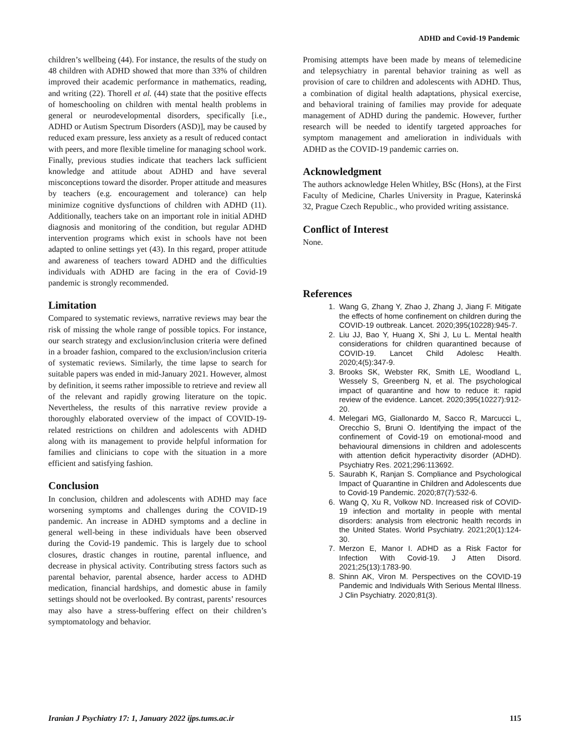ADHD and Covid-19 Pandemic
children’s wellbeing (44). For instance, the results of the study on 48 children with ADHD showed that more than 33% of children improved their academic performance in mathematics, reading, and writing (22). Thorell et al. (44) state that the positive effects of homeschooling on children with mental health problems in general or neurodevelopmental disorders, specifically [i.e., ADHD or Autism Spectrum Disorders (ASD)], may be caused by reduced exam pressure, less anxiety as a result of reduced contact with peers, and more flexible timeline for managing school work.
Finally, previous studies indicate that teachers lack sufficient knowledge and attitude about ADHD and have several misconceptions toward the disorder. Proper attitude and measures by teachers (e.g. encouragement and tolerance) can help minimize cognitive dysfunctions of children with ADHD (11). Additionally, teachers take on an important role in initial ADHD diagnosis and monitoring of the condition, but regular ADHD intervention programs which exist in schools have not been adapted to online settings yet (43). In this regard, proper attitude and awareness of teachers toward ADHD and the difficulties individuals with ADHD are facing in the era of Covid-19 pandemic is strongly recommended.
Limitation
Compared to systematic reviews, narrative reviews may bear the risk of missing the whole range of possible topics. For instance, our search strategy and exclusion/inclusion criteria were defined in a broader fashion, compared to the exclusion/inclusion criteria of systematic reviews. Similarly, the time lapse to search for suitable papers was ended in mid-January 2021. However, almost by definition, it seems rather impossible to retrieve and review all of the relevant and rapidly growing literature on the topic. Nevertheless, the results of this narrative review provide a thoroughly elaborated overview of the impact of COVID-19-related restrictions on children and adolescents with ADHD along with its management to provide helpful information for families and clinicians to cope with the situation in a more efficient and satisfying fashion.
Conclusion
In conclusion, children and adolescents with ADHD may face worsening symptoms and challenges during the COVID-19 pandemic. An increase in ADHD symptoms and a decline in general well-being in these individuals have been observed during the Covid-19 pandemic. This is largely due to school closures, drastic changes in routine, parental influence, and decrease in physical activity. Contributing stress factors such as parental behavior, parental absence, harder access to ADHD medication, financial hardships, and domestic abuse in family settings should not be overlooked. By contrast, parents’ resources may also have a stress-buffering effect on their children’s symptomatology and behavior.
Promising attempts have been made by means of telemedicine and telepsychiatry in parental behavior training as well as provision of care to children and adolescents with ADHD. Thus, a combination of digital health adaptations, physical exercise, and behavioral training of families may provide for adequate management of ADHD during the pandemic. However, further research will be needed to identify targeted approaches for symptom management and amelioration in individuals with ADHD as the COVID-19 pandemic carries on.
Acknowledgment
The authors acknowledge Helen Whitley, BSc (Hons), at the First Faculty of Medicine, Charles University in Prague, Katerinská 32, Prague Czech Republic., who provided writing assistance.
Conflict of Interest
None.
References
1. Wang G, Zhang Y, Zhao J, Zhang J, Jiang F. Mitigate the effects of home confinement on children during the COVID-19 outbreak. Lancet. 2020;395(10228):945-7.
2. Liu JJ, Bao Y, Huang X, Shi J, Lu L. Mental health considerations for children quarantined because of COVID-19. Lancet Child Adolesc Health. 2020;4(5):347-9.
3. Brooks SK, Webster RK, Smith LE, Woodland L, Wessely S, Greenberg N, et al. The psychological impact of quarantine and how to reduce it: rapid review of the evidence. Lancet. 2020;395(10227):912-20.
4. Melegari MG, Giallonardo M, Sacco R, Marcucci L, Orecchio S, Bruni O. Identifying the impact of the confinement of Covid-19 on emotional-mood and behavioural dimensions in children and adolescents with attention deficit hyperactivity disorder (ADHD). Psychiatry Res. 2021;296:113692.
5. Saurabh K, Ranjan S. Compliance and Psychological Impact of Quarantine in Children and Adolescents due to Covid-19 Pandemic. 2020;87(7):532-6.
6. Wang Q, Xu R, Volkow ND. Increased risk of COVID-19 infection and mortality in people with mental disorders: analysis from electronic health records in the United States. World Psychiatry. 2021;20(1):124-30.
7. Merzon E, Manor I. ADHD as a Risk Factor for Infection With Covid-19. J Atten Disord. 2021;25(13):1783-90.
8. Shinn AK, Viron M. Perspectives on the COVID-19 Pandemic and Individuals With Serious Mental Illness. J Clin Psychiatry. 2020;81(3).
Iranian J Psychiatry 17: 1, January 2022 ijps.tums.ac.ir 115